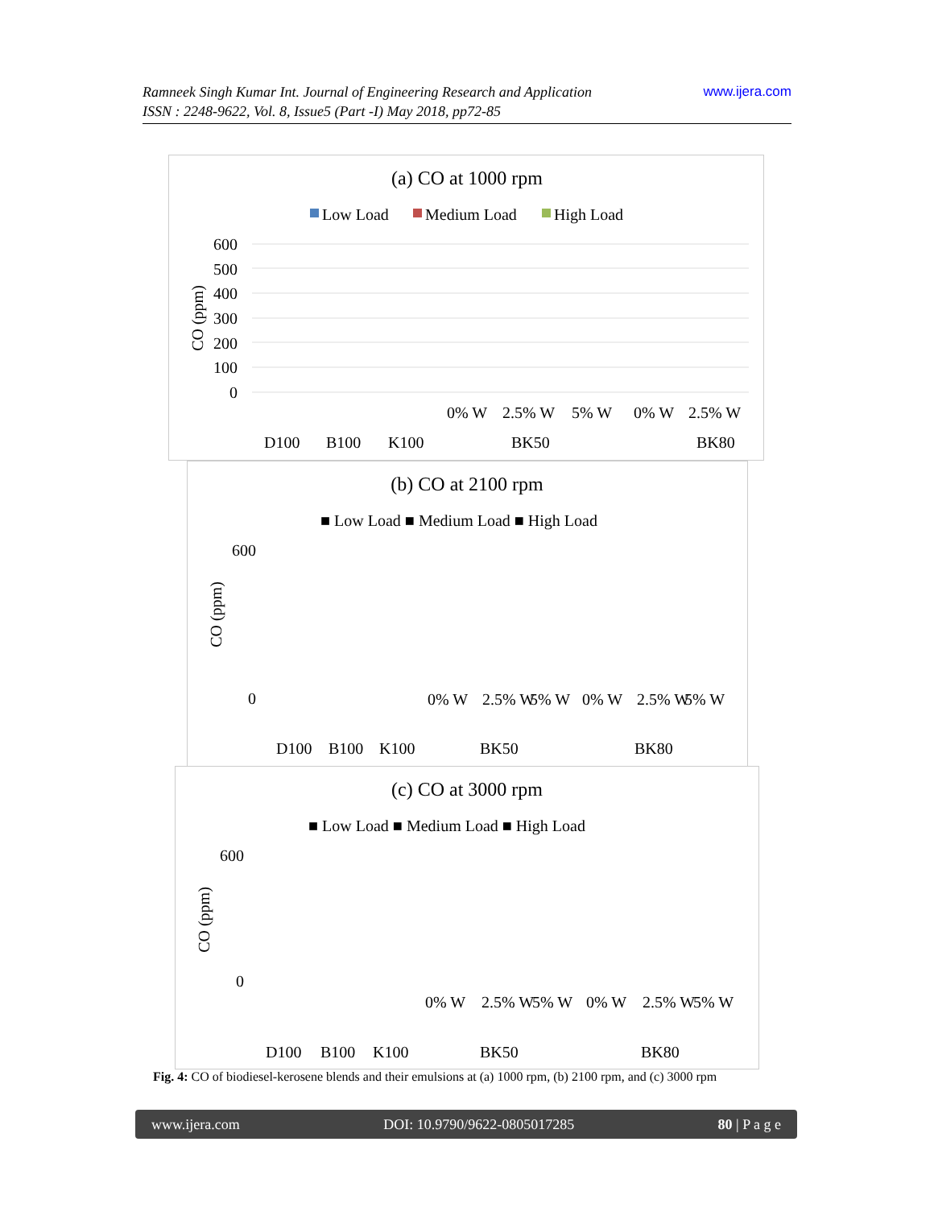www.ijera.com Ramneek Singh Kumar Int. Journal of Engineering Research and Application
ISSN : 2248-9622, Vol. 8, Issue5 (Part -I) May 2018, pp72-85
(a) CO at 1000 rpm
Low Load
Medium Load
High Load
600
500
400
300
200
100
0
CO (ppm)
D100
B100
K100
BK50
BK80
0% W
2.5% W
5% W
0% W
2.5% W
(b) CO at 2100 rpm
■ Low Load ■ Medium Load ■ High Load
600
0
CO (ppm)
D100
B100
K100
BK50
BK80
0% W
2.5% W
5% W
0% W
2.5% W
5% W
(c) CO at 3000 rpm
■ Low Load ■ Medium Load ■ High Load
600
0
CO (ppm)
D100
B100
K100
BK50
BK80
0% W
2.5% W
5% W
0% W
2.5% W
5% W
Fig. 4: CO of biodiesel-kerosene blends and their emulsions at (a) 1000 rpm, (b) 2100 rpm, and (c) 3000 rpm
www.ijera.com DOI: 10.9790/9622-0805017285 80 | P a g e